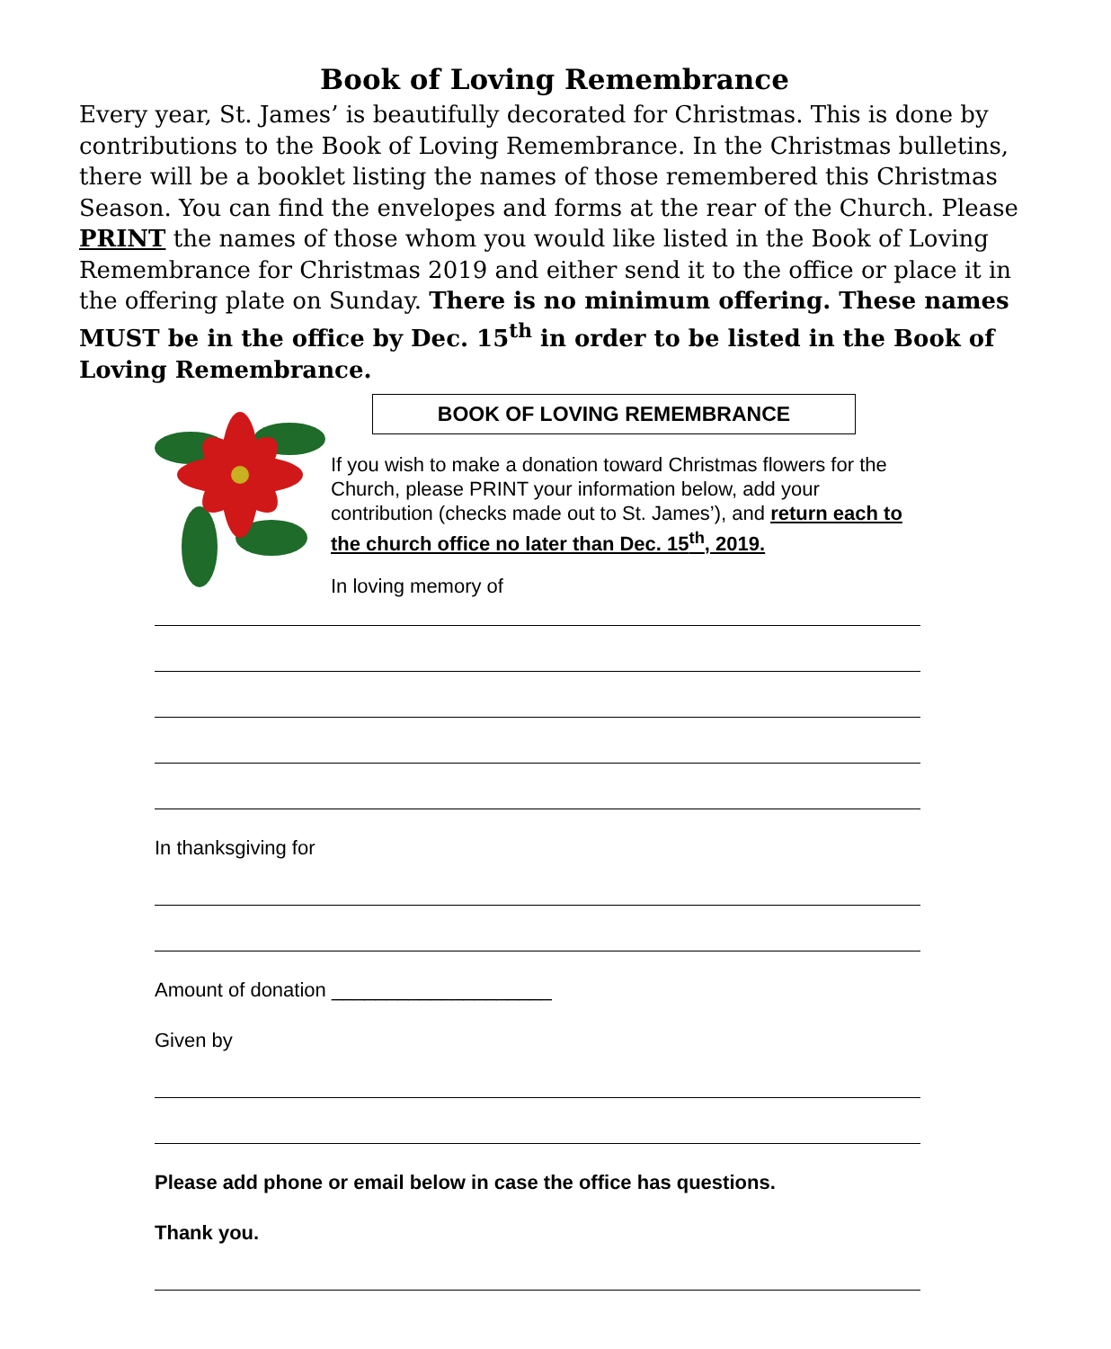Book of Loving Remembrance
Every year, St. James’ is beautifully decorated for Christmas. This is done by contributions to the Book of Loving Remembrance. In the Christmas bulletins, there will be a booklet listing the names of those remembered this Christmas Season. You can find the envelopes and forms at the rear of the Church. Please PRINT the names of those whom you would like listed in the Book of Loving Remembrance for Christmas 2019 and either send it to the office or place it in the offering plate on Sunday. There is no minimum offering. These names MUST be in the office by Dec. 15<sup>th</sup> in order to be listed in the Book of Loving Remembrance.
BOOK OF LOVING REMEMBRANCE
If you wish to make a donation toward Christmas flowers for the Church, please PRINT your information below, add your contribution (checks made out to St. James’), and return each to the church office no later than Dec. 15<sup>th</sup>, 2019.
In loving memory of
In thanksgiving for
Amount of donation ____________________
Given by
Please add phone or email below in case the office has questions.
Thank you.